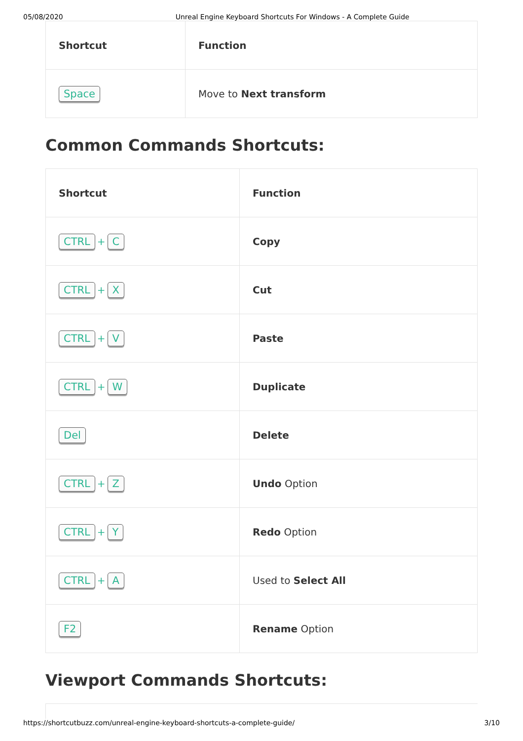05/08/2020 Unreal Engine Keyboard Shortcuts For Windows - A Complete Guide
| Shortcut | Function |
| --- | --- |
| Space | Move to Next transform |
Common Commands Shortcuts:
| Shortcut | Function |
| --- | --- |
| CTRL + C | Copy |
| CTRL + X | Cut |
| CTRL + V | Paste |
| CTRL + W | Duplicate |
| Del | Delete |
| CTRL + Z | Undo Option |
| CTRL + Y | Redo Option |
| CTRL + A | Used to Select All |
| F2 | Rename Option |
Viewport Commands Shortcuts:
https://shortcutbuzz.com/unreal-engine-keyboard-shortcuts-a-complete-guide/ 3/10